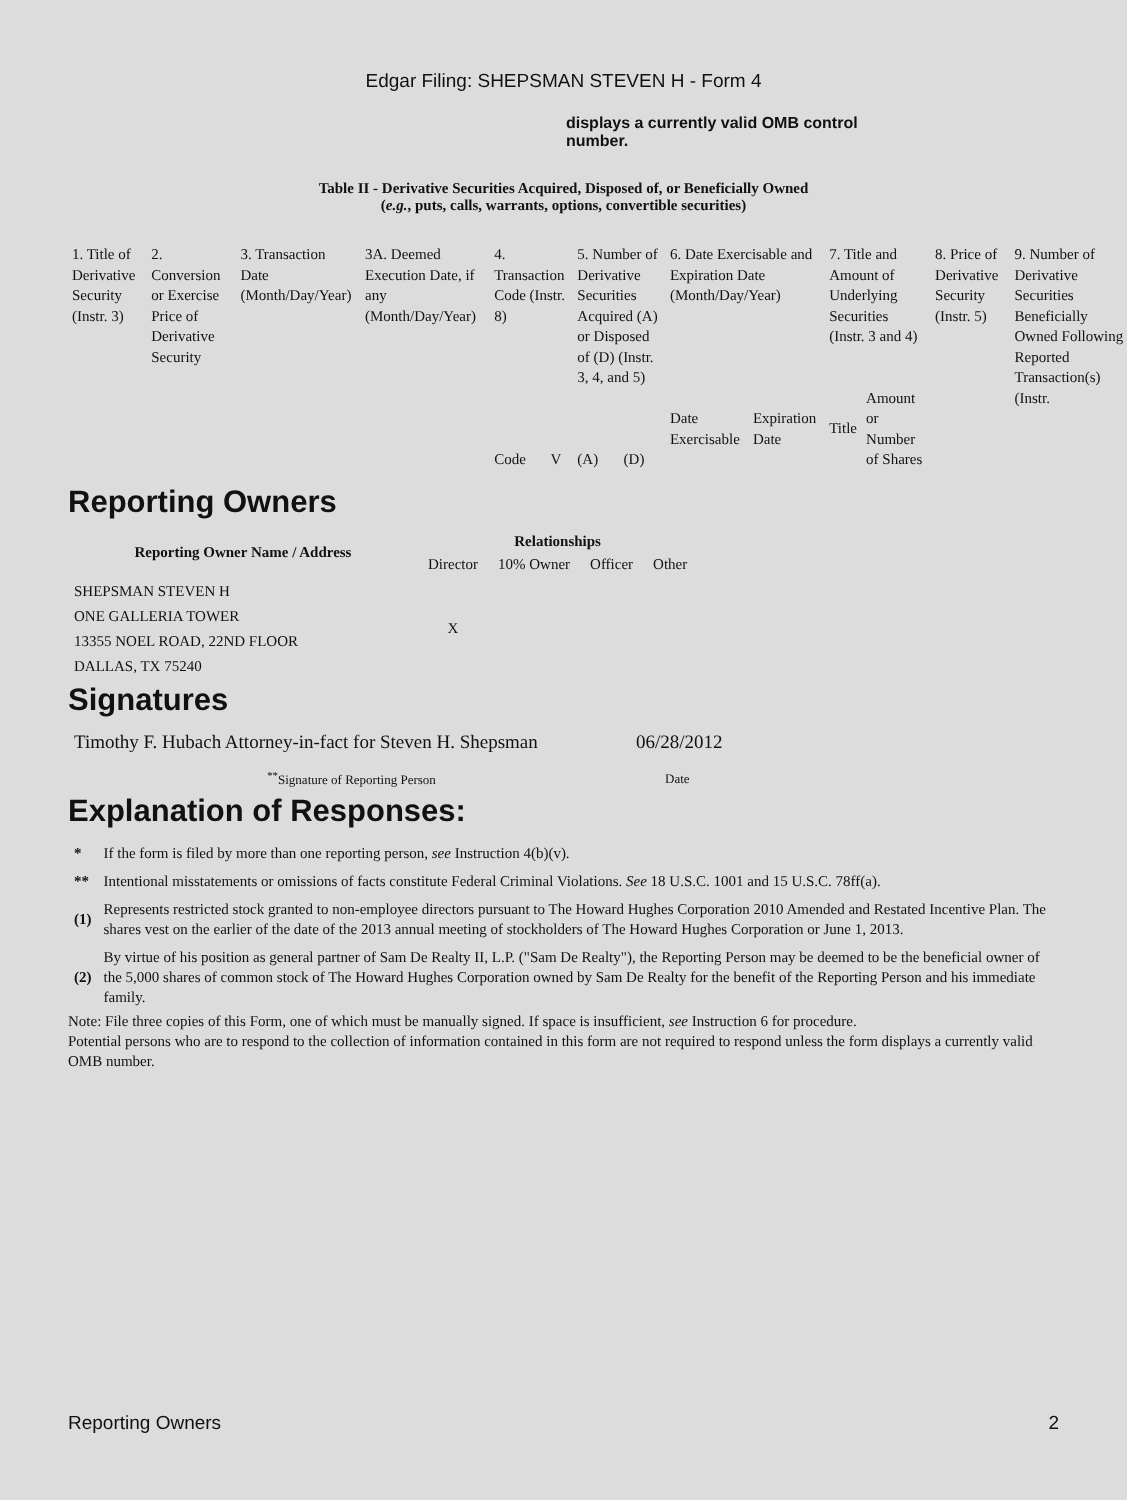Edgar Filing: SHEPSMAN STEVEN H - Form 4
displays a currently valid OMB control number.
Table II - Derivative Securities Acquired, Disposed of, or Beneficially Owned
(e.g., puts, calls, warrants, options, convertible securities)
| 1. Title of Derivative Security (Instr. 3) | 2. Conversion or Exercise Price of Derivative Security | 3. Transaction Date (Month/Day/Year) | 3A. Deemed Execution Date, if any (Month/Day/Year) | 4. Transaction Code (Instr. 8) | | 5. Number of Derivative Securities Acquired (A) or Disposed of (D) (Instr. 3, 4, and 5) | | 6. Date Exercisable and Expiration Date (Month/Day/Year) | | 7. Title and Amount of Underlying Securities (Instr. 3 and 4) | | 8. Price of Derivative Security (Instr. 5) | 9. Number of Derivative Securities Beneficially Owned Following Reported Transaction(s) (Instr. |
| | | | | Code | V | (A) | (D) | Date Exercisable | Expiration Date | Title | Amount or Number of Shares | | |
Reporting Owners
| Reporting Owner Name / Address | Relationships | | | |
| --- | --- | --- | --- | --- |
| | Director | 10% Owner | Officer | Other |
| SHEPSMAN STEVEN H ONE GALLERIA TOWER 13355 NOEL ROAD, 22ND FLOOR DALLAS, TX 75240 | X | | | |
Signatures
| Timothy F. Hubach Attorney-in-fact for Steven H. Shepsman | 06/28/2012 |
| <sup>**</sup> Signature of Reporting Person | Date |
Explanation of Responses:
| * | If the form is filed by more than one reporting person, see Instruction 4(b)(v). |
| ** | Intentional misstatements or omissions of facts constitute Federal Criminal Violations. See 18 U.S.C. 1001 and 15 U.S.C. 78ff(a). |
| (1) | Represents restricted stock granted to non-employee directors pursuant to The Howard Hughes Corporation 2010 Amended and Restated Incentive Plan. The shares vest on the earlier of the date of the 2013 annual meeting of stockholders of The Howard Hughes Corporation or June 1, 2013. |
| (2) | By virtue of his position as general partner of Sam De Realty II, L.P. ("Sam De Realty"), the Reporting Person may be deemed to be the beneficial owner of the 5,000 shares of common stock of The Howard Hughes Corporation owned by Sam De Realty for the benefit of the Reporting Person and his immediate family. |
Note: File three copies of this Form, one of which must be manually signed. If space is insufficient, see Instruction 6 for procedure.
Potential persons who are to respond to the collection of information contained in this form are not required to respond unless the form displays a currently valid OMB number.
Reporting Owners 2